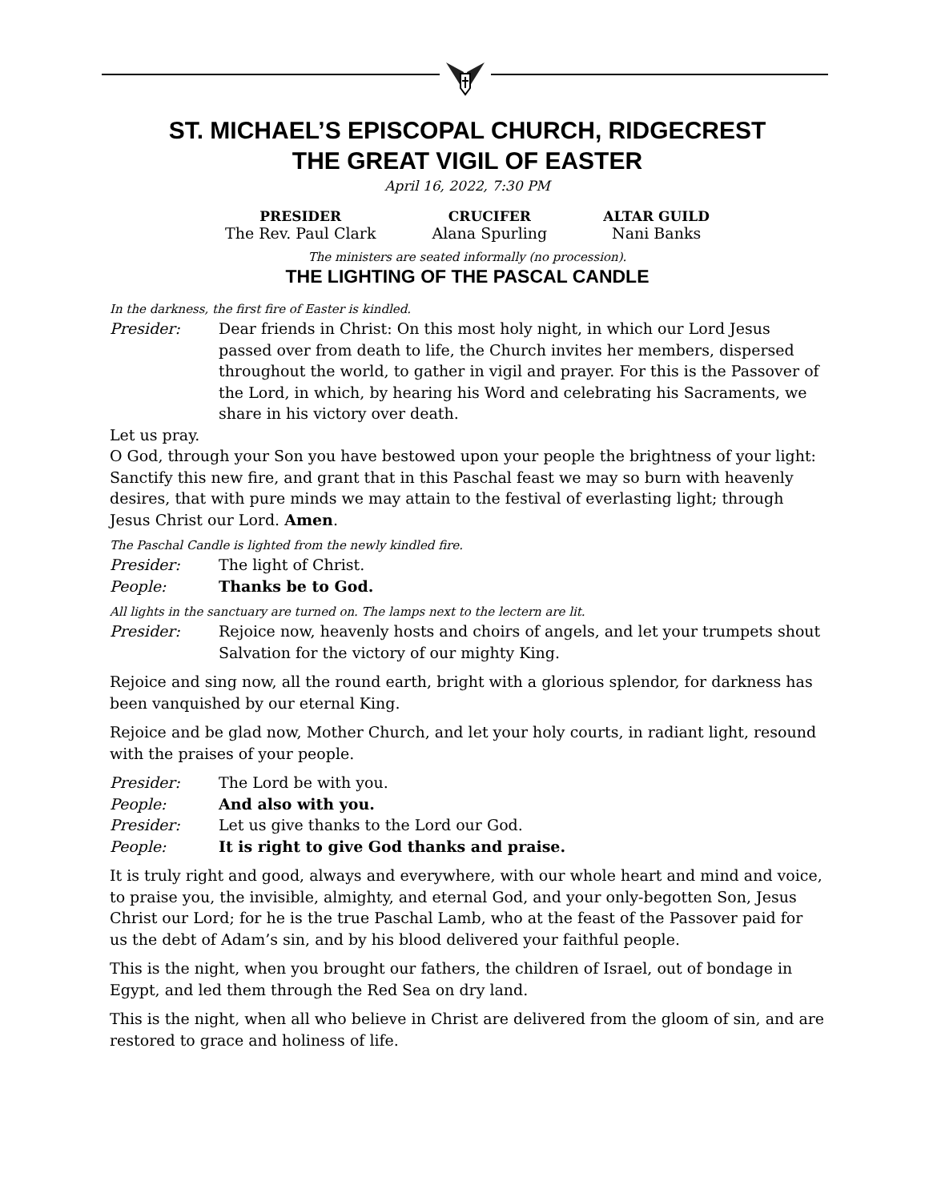ST. MICHAEL’S EPISCOPAL CHURCH, RIDGECREST
THE GREAT VIGIL OF EASTER
April 16, 2022, 7:30 PM
PRESIDER
The Rev. Paul Clark
CRUCIFER
Alana Spurling
ALTAR GUILD
Nani Banks
The ministers are seated informally (no procession).
THE LIGHTING OF THE PASCAL CANDLE
In the darkness, the first fire of Easter is kindled.
Presider: Dear friends in Christ: On this most holy night, in which our Lord Jesus passed over from death to life, the Church invites her members, dispersed throughout the world, to gather in vigil and prayer. For this is the Passover of the Lord, in which, by hearing his Word and celebrating his Sacraments, we share in his victory over death.
Let us pray.
O God, through your Son you have bestowed upon your people the brightness of your light: Sanctify this new fire, and grant that in this Paschal feast we may so burn with heavenly desires, that with pure minds we may attain to the festival of everlasting light; through Jesus Christ our Lord. Amen.
The Paschal Candle is lighted from the newly kindled fire.
Presider: The light of Christ.
People: Thanks be to God.
All lights in the sanctuary are turned on. The lamps next to the lectern are lit.
Presider: Rejoice now, heavenly hosts and choirs of angels, and let your trumpets shout Salvation for the victory of our mighty King.
Rejoice and sing now, all the round earth, bright with a glorious splendor, for darkness has been vanquished by our eternal King.
Rejoice and be glad now, Mother Church, and let your holy courts, in radiant light, resound with the praises of your people.
Presider: The Lord be with you.
People: And also with you.
Presider: Let us give thanks to the Lord our God.
People: It is right to give God thanks and praise.
It is truly right and good, always and everywhere, with our whole heart and mind and voice, to praise you, the invisible, almighty, and eternal God, and your only-begotten Son, Jesus Christ our Lord; for he is the true Paschal Lamb, who at the feast of the Passover paid for us the debt of Adam’s sin, and by his blood delivered your faithful people.
This is the night, when you brought our fathers, the children of Israel, out of bondage in Egypt, and led them through the Red Sea on dry land.
This is the night, when all who believe in Christ are delivered from the gloom of sin, and are restored to grace and holiness of life.